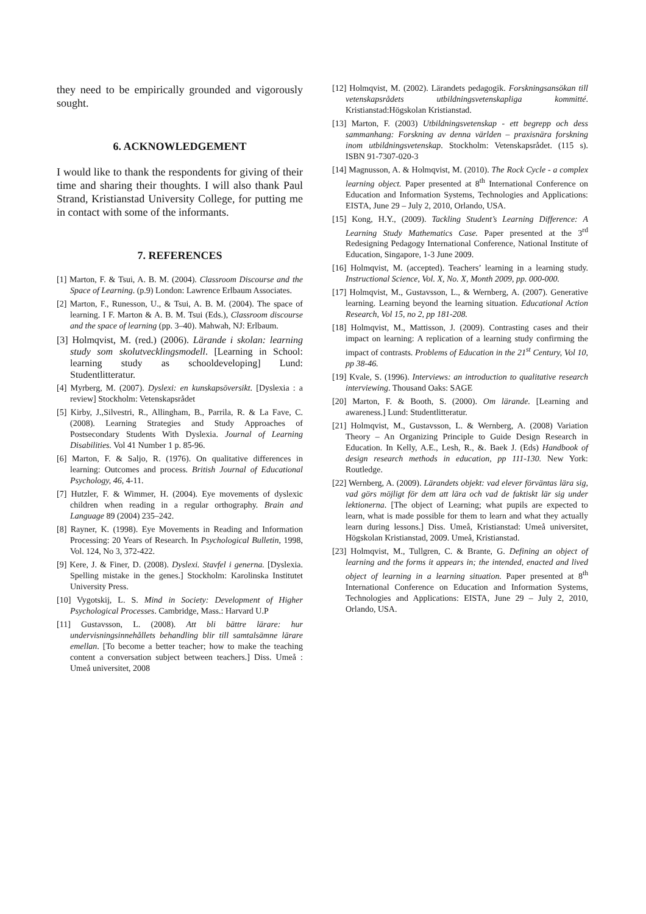they need to be empirically grounded and vigorously sought.
6. ACKNOWLEDGEMENT
I would like to thank the respondents for giving of their time and sharing their thoughts. I will also thank Paul Strand, Kristianstad University College, for putting me in contact with some of the informants.
7. REFERENCES
[1] Marton, F. & Tsui, A. B. M. (2004). Classroom Discourse and the Space of Learning. (p.9) London: Lawrence Erlbaum Associates.
[2] Marton, F., Runesson, U., & Tsui, A. B. M. (2004). The space of learning. I F. Marton & A. B. M. Tsui (Eds.), Classroom discourse and the space of learning (pp. 3–40). Mahwah, NJ: Erlbaum.
[3] Holmqvist, M. (red.) (2006). Lärande i skolan: learning study som skolutvecklingsmodell. [Learning in School: learning study as schooldeveloping] Lund: Studentlitteratur.
[4] Myrberg, M. (2007). Dyslexi: en kunskapsöversikt. [Dyslexia : a review] Stockholm: Vetenskapsrådet
[5] Kirby, J.,Silvestri, R., Allingham, B., Parrila, R. & La Fave, C. (2008). Learning Strategies and Study Approaches of Postsecondary Students With Dyslexia. Journal of Learning Disabilities. Vol 41 Number 1 p. 85-96.
[6] Marton, F. & Saljo, R. (1976). On qualitative differences in learning: Outcomes and process. British Journal of Educational Psychology, 46, 4-11.
[7] Hutzler, F. & Wimmer, H. (2004). Eye movements of dyslexic children when reading in a regular orthography. Brain and Language 89 (2004) 235–242.
[8] Rayner, K. (1998). Eye Movements in Reading and Information Processing: 20 Years of Research. In Psychological Bulletin, 1998, Vol. 124, No 3, 372-422.
[9] Kere, J. & Finer, D. (2008). Dyslexi. Stavfel i generna. [Dyslexia. Spelling mistake in the genes.] Stockholm: Karolinska Institutet University Press.
[10] Vygotskij, L. S. Mind in Society: Development of Higher Psychological Processes. Cambridge, Mass.: Harvard U.P
[11] Gustavsson, L. (2008). Att bli bättre lärare: hur undervisningsinnehållets behandling blir till samtalsämne lärare emellan. [To become a better teacher; how to make the teaching content a conversation subject between teachers.] Diss. Umeå : Umeå universitet, 2008
[12] Holmqvist, M. (2002). Lärandets pedagogik. Forskningsansökan till vetenskapsrådets utbildningsvetenskapliga kommitté. Kristianstad:Högskolan Kristianstad.
[13] Marton, F. (2003) Utbildningsvetenskap - ett begrepp och dess sammanhang: Forskning av denna världen – praxisnära forskning inom utbildningsvetenskap. Stockholm: Vetenskapsrådet. (115 s). ISBN 91-7307-020-3
[14] Magnusson, A. & Holmqvist, M. (2010). The Rock Cycle - a complex learning object. Paper presented at 8<sup>th</sup> International Conference on Education and Information Systems, Technologies and Applications: EISTA, June 29 – July 2, 2010, Orlando, USA.
[15] Kong, H.Y., (2009). Tackling Student’s Learning Difference: A Learning Study Mathematics Case. Paper presented at the 3<sup>rd</sup> Redesigning Pedagogy International Conference, National Institute of Education, Singapore, 1-3 June 2009.
[16] Holmqvist, M. (accepted). Teachers’ learning in a learning study. Instructional Science, Vol. X, No. X, Month 2009, pp. 000-000.
[17] Holmqvist, M., Gustavsson, L., & Wernberg, A. (2007). Generative learning. Learning beyond the learning situation. Educational Action Research, Vol 15, no 2, pp 181-208.
[18] Holmqvist, M., Mattisson, J. (2009). Contrasting cases and their impact on learning: A replication of a learning study confirming the impact of contrasts. Problems of Education in the 21<sup>st</sup> Century, Vol 10, pp 38-46.
[19] Kvale, S. (1996). Interviews: an introduction to qualitative research interviewing. Thousand Oaks: SAGE
[20] Marton, F. & Booth, S. (2000). Om lärande. [Learning and awareness.] Lund: Studentlitteratur.
[21] Holmqvist, M., Gustavsson, L. & Wernberg, A. (2008) Variation Theory – An Organizing Principle to Guide Design Research in Education. In Kelly, A.E., Lesh, R., &. Baek J. (Eds) Handbook of design research methods in education, pp 111-130. New York: Routledge.
[22] Wernberg, A. (2009). Lärandets objekt: vad elever förväntas lära sig, vad görs möjligt för dem att lära och vad de faktiskt lär sig under lektionerna. [The object of Learning; what pupils are expected to learn, what is made possible for them to learn and what they actually learn during lessons.] Diss. Umeå, Kristianstad: Umeå universitet, Högskolan Kristianstad, 2009. Umeå, Kristianstad.
[23] Holmqvist, M., Tullgren, C. & Brante, G. Defining an object of learning and the forms it appears in; the intended, enacted and lived object of learning in a learning situation. Paper presented at 8<sup>th</sup> International Conference on Education and Information Systems, Technologies and Applications: EISTA, June 29 – July 2, 2010, Orlando, USA.